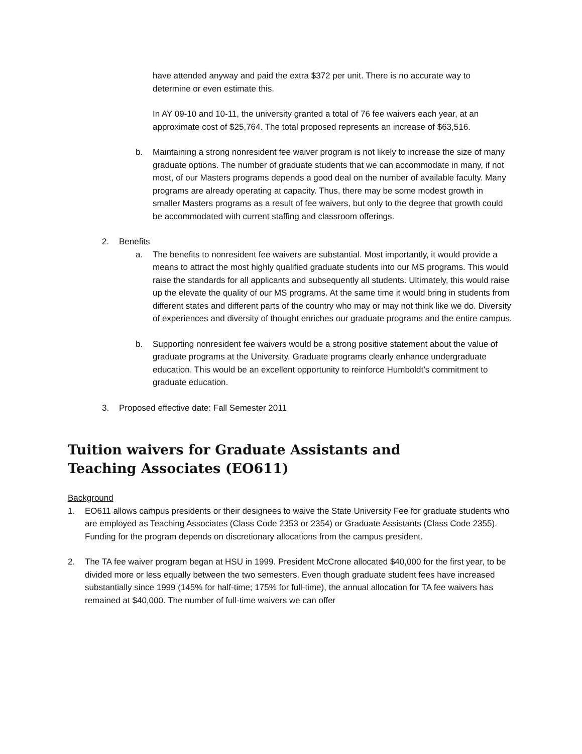have attended anyway and paid the extra $372 per unit. There is no accurate way to determine or even estimate this.
In AY 09-10 and 10-11, the university granted a total of 76 fee waivers each year, at an approximate cost of $25,764. The total proposed represents an increase of $63,516.
b. Maintaining a strong nonresident fee waiver program is not likely to increase the size of many graduate options. The number of graduate students that we can accommodate in many, if not most, of our Masters programs depends a good deal on the number of available faculty. Many programs are already operating at capacity. Thus, there may be some modest growth in smaller Masters programs as a result of fee waivers, but only to the degree that growth could be accommodated with current staffing and classroom offerings.
2. Benefits
a. The benefits to nonresident fee waivers are substantial. Most importantly, it would provide a means to attract the most highly qualified graduate students into our MS programs. This would raise the standards for all applicants and subsequently all students. Ultimately, this would raise up the elevate the quality of our MS programs. At the same time it would bring in students from different states and different parts of the country who may or may not think like we do. Diversity of experiences and diversity of thought enriches our graduate programs and the entire campus.
b. Supporting nonresident fee waivers would be a strong positive statement about the value of graduate programs at the University. Graduate programs clearly enhance undergraduate education. This would be an excellent opportunity to reinforce Humboldt’s commitment to graduate education.
3. Proposed effective date: Fall Semester 2011
Tuition waivers for Graduate Assistants and Teaching Associates (EO611)
Background
1. EO611 allows campus presidents or their designees to waive the State University Fee for graduate students who are employed as Teaching Associates (Class Code 2353 or 2354) or Graduate Assistants (Class Code 2355). Funding for the program depends on discretionary allocations from the campus president.
2. The TA fee waiver program began at HSU in 1999. President McCrone allocated $40,000 for the first year, to be divided more or less equally between the two semesters. Even though graduate student fees have increased substantially since 1999 (145% for half-time; 175% for full-time), the annual allocation for TA fee waivers has remained at $40,000. The number of full-time waivers we can offer